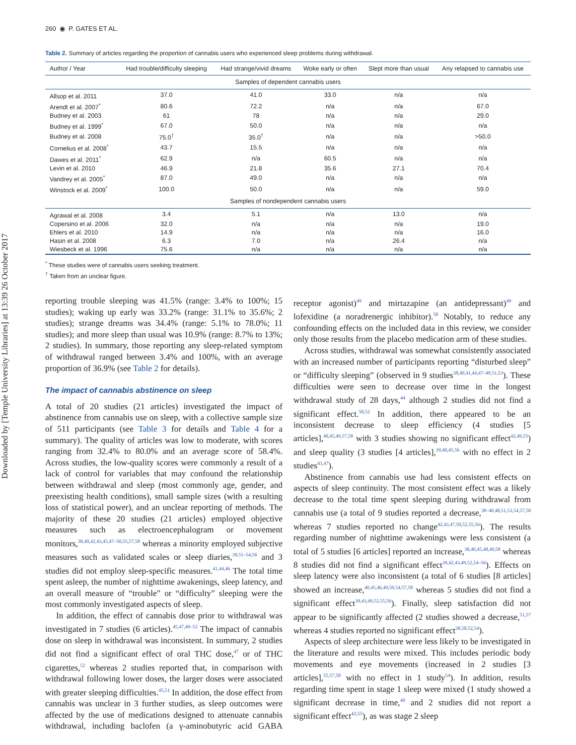Downloaded by [Temple University Libraries] at 13:39 26 October 2017
260 ◉ P. GATES ET AL.
Table 2. Summary of articles regarding the proportion of cannabis users who experienced sleep problems during withdrawal.
| Author / Year | Had trouble/difficulty sleeping | Had strange/vivid dreams | Woke early or often | Slept more than usual | Any relapsed to cannabis use |
| --- | --- | --- | --- | --- | --- |
| Samples of dependent cannabis users | | | | | |
| Allsop et al. 2011 | 37.0 | 41.0 | 33.0 | n/a | n/a |
| Arendt et al. 2007<sup>*</sup> | 80.6 | 72.2 | n/a | n/a | 67.0 |
| Budney et al. 2003 | 61 | 78 | n/a | n/a | 29.0 |
| Budney et al. 1999<sup>*</sup> | 67.0 | 50.0 | n/a | n/a | n/a |
| Budney et al. 2008 | 75.0<sup>†</sup> | 35.0<sup>†</sup> | n/a | n/a | >50.0 |
| Cornelius et al. 2008<sup>*</sup> | 43.7 | 15.5 | n/a | n/a | n/a |
| Dawes et al. 2011<sup>*</sup> | 62.9 | n/a | 60.5 | n/a | n/a |
| Levin et al. 2010 | 46.9 | 21.8 | 35.6 | 27.1 | 70.4 |
| Vandrey et al. 2005<sup>*</sup> | 87.0 | 49.0 | n/a | n/a | n/a |
| Winstock et al. 2009<sup>*</sup> | 100.0 | 50.0 | n/a | n/a | 59.0 |
| Samples of nondependent cannabis users | | | | | |
| Agrawal et al. 2008 | 3.4 | 5.1 | n/a | 13.0 | n/a |
| Copersino et al. 2006 | 32.0 | n/a | n/a | n/a | 19.0 |
| Ehlers et al. 2010 | 14.9 | n/a | n/a | n/a | 16.0 |
| Hasin et al. 2008 | 6.3 | 7.0 | n/a | 26.4 | n/a |
| Wiesbeck et al. 1996 | 75.6 | n/a | n/a | n/a | n/a |
<sup>*</sup> These studies were of cannabis users seeking treatment.
<sup>†</sup> Taken from an unclear figure.
reporting trouble sleeping was 41.5% (range: 3.4% to 100%; 15 studies); waking up early was 33.2% (range: 31.1% to 35.6%; 2 studies); strange dreams was 34.4% (range: 5.1% to 78.0%; 11 studies); and more sleep than usual was 10.9% (range: 8.7% to 13%; 2 studies). In summary, those reporting any sleep-related symptom of withdrawal ranged between 3.4% and 100%, with an average proportion of 36.9% (see Table 2 for details).
The impact of cannabis abstinence on sleep
A total of 20 studies (21 articles) investigated the impact of abstinence from cannabis use on sleep, with a collective sample size of 511 participants (see Table 3 for details and Table 4 for a summary). The quality of articles was low to moderate, with scores ranging from 32.4% to 80.0% and an average score of 58.4%. Across studies, the low-quality scores were commonly a result of a lack of control for variables that may confound the relationship between withdrawal and sleep (most commonly age, gender, and preexisting health conditions), small sample sizes (with a resulting loss of statistical power), and an unclear reporting of methods. The majority of these 20 studies (21 articles) employed objective measures such as electroencephalogram or movement monitors,<sup>38,40,42,43,45,47–50,55,57,58</sup> whereas a minority employed subjective measures such as validated scales or sleep diaries,<sup>39,51–54,56</sup> and 3 studies did not employ sleep-specific measures.<sup>41,44,46</sup> The total time spent asleep, the number of nighttime awakenings, sleep latency, and an overall measure of “trouble” or “difficulty” sleeping were the most commonly investigated aspects of sleep.
In addition, the effect of cannabis dose prior to withdrawal was investigated in 7 studies (6 articles).<sup>45,47,49–52</sup> The impact of cannabis dose on sleep in withdrawal was inconsistent. In summary, 2 studies did not find a significant effect of oral THC dose,<sup>47</sup> or of THC cigarettes,<sup>52</sup> whereas 2 studies reported that, in comparison with withdrawal following lower doses, the larger doses were associated with greater sleeping difficulties.<sup>45,51</sup> In addition, the dose effect from cannabis was unclear in 3 further studies, as sleep outcomes were affected by the use of medications designed to attenuate cannabis withdrawal, including baclofen (a γ-aminobutyric acid GABA receptor agonist)<sup>49</sup> and mirtazapine (an antidepressant)<sup>49</sup> and lofexidine (a noradrenergic inhibitor).<sup>50</sup> Notably, to reduce any confounding effects on the included data in this review, we consider only those results from the placebo medication arm of these studies.
Across studies, withdrawal was somewhat consistently associated with an increased number of participants reporting “disturbed sleep” or “difficulty sleeping” (observed in 9 studies<sup>38,40,41,44,47–49,51,53</sup>). These difficulties were seen to decrease over time in the longest withdrawal study of 28 days,<sup>44</sup> although 2 studies did not find a significant effect.<sup>50,52</sup> In addition, there appeared to be an inconsistent decrease to sleep efficiency (4 studies [5 articles],<sup>40,45,49,57,58</sup> with 3 studies showing no significant effect<sup>42,49,55</sup>) and sleep quality (3 studies [4 articles],<sup>39,40,45,56</sup> with no effect in 2 studies<sup>43,47</sup>).
Abstinence from cannabis use had less consistent effects on aspects of sleep continuity. The most consistent effect was a likely decrease to the total time spent sleeping during withdrawal from cannabis use (a total of 9 studies reported a decrease,<sup>38–40,48,51,53,54,57,58</sup> whereas 7 studies reported no change<sup>42,43,47,50,52,55,56</sup>). The results regarding number of nighttime awakenings were less consistent (a total of 5 studies [6 articles] reported an increase,<sup>38,40,45,48,49,58</sup> whereas 8 studies did not find a significant effect<sup>39,42,43,49,52,54–56</sup>). Effects on sleep latency were also inconsistent (a total of 6 studies [8 articles] showed an increase,<sup>40,45,46,49,50,54,57,58</sup> whereas 5 studies did not find a significant effect<sup>39,43,49,52,55,56</sup>). Finally, sleep satisfaction did not appear to be significantly affected (2 studies showed a decrease,<sup>51,57</sup> whereas 4 studies reported no significant effect<sup>38,50,52,54</sup>).
Aspects of sleep architecture were less likely to be investigated in the literature and results were mixed. This includes periodic body movements and eye movements (increased in 2 studies [3 articles],<sup>55,57,58</sup> with no effect in 1 study<sup>54</sup>). In addition, results regarding time spent in stage 1 sleep were mixed (1 study showed a significant decrease in time,<sup>40</sup> and 2 studies did not report a significant effect<sup>42,55</sup>), as was stage 2 sleep